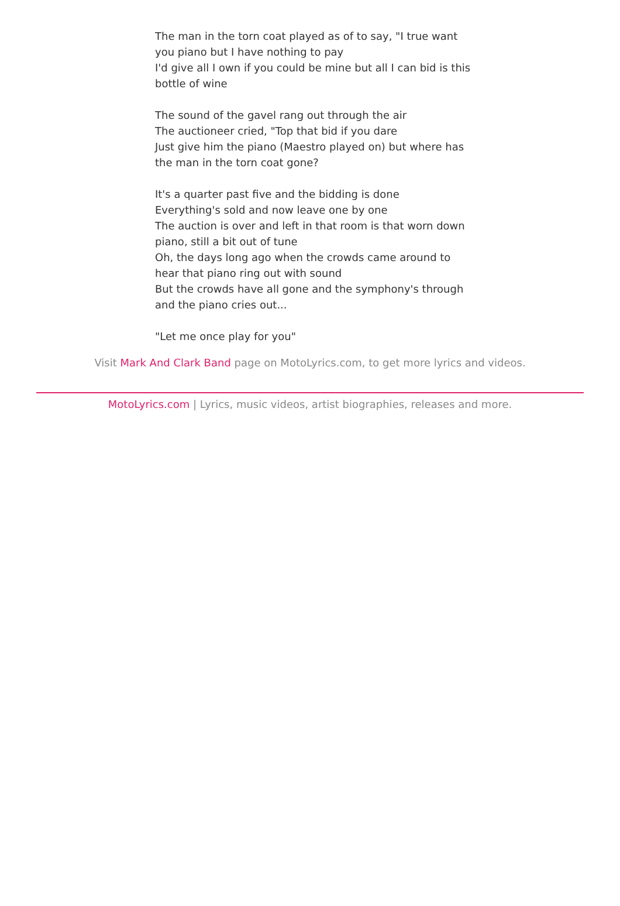The man in the torn coat played as of to say, "I true want you piano but I have nothing to pay
I'd give all I own if you could be mine but all I can bid is this bottle of wine
The sound of the gavel rang out through the air
The auctioneer cried, "Top that bid if you dare
Just give him the piano (Maestro played on) but where has the man in the torn coat gone?
It's a quarter past five and the bidding is done
Everything's sold and now leave one by one
The auction is over and left in that room is that worn down piano, still a bit out of tune
Oh, the days long ago when the crowds came around to hear that piano ring out with sound
But the crowds have all gone and the symphony's through and the piano cries out...
"Let me once play for you"
Visit Mark And Clark Band page on MotoLyrics.com, to get more lyrics and videos.
MotoLyrics.com | Lyrics, music videos, artist biographies, releases and more.